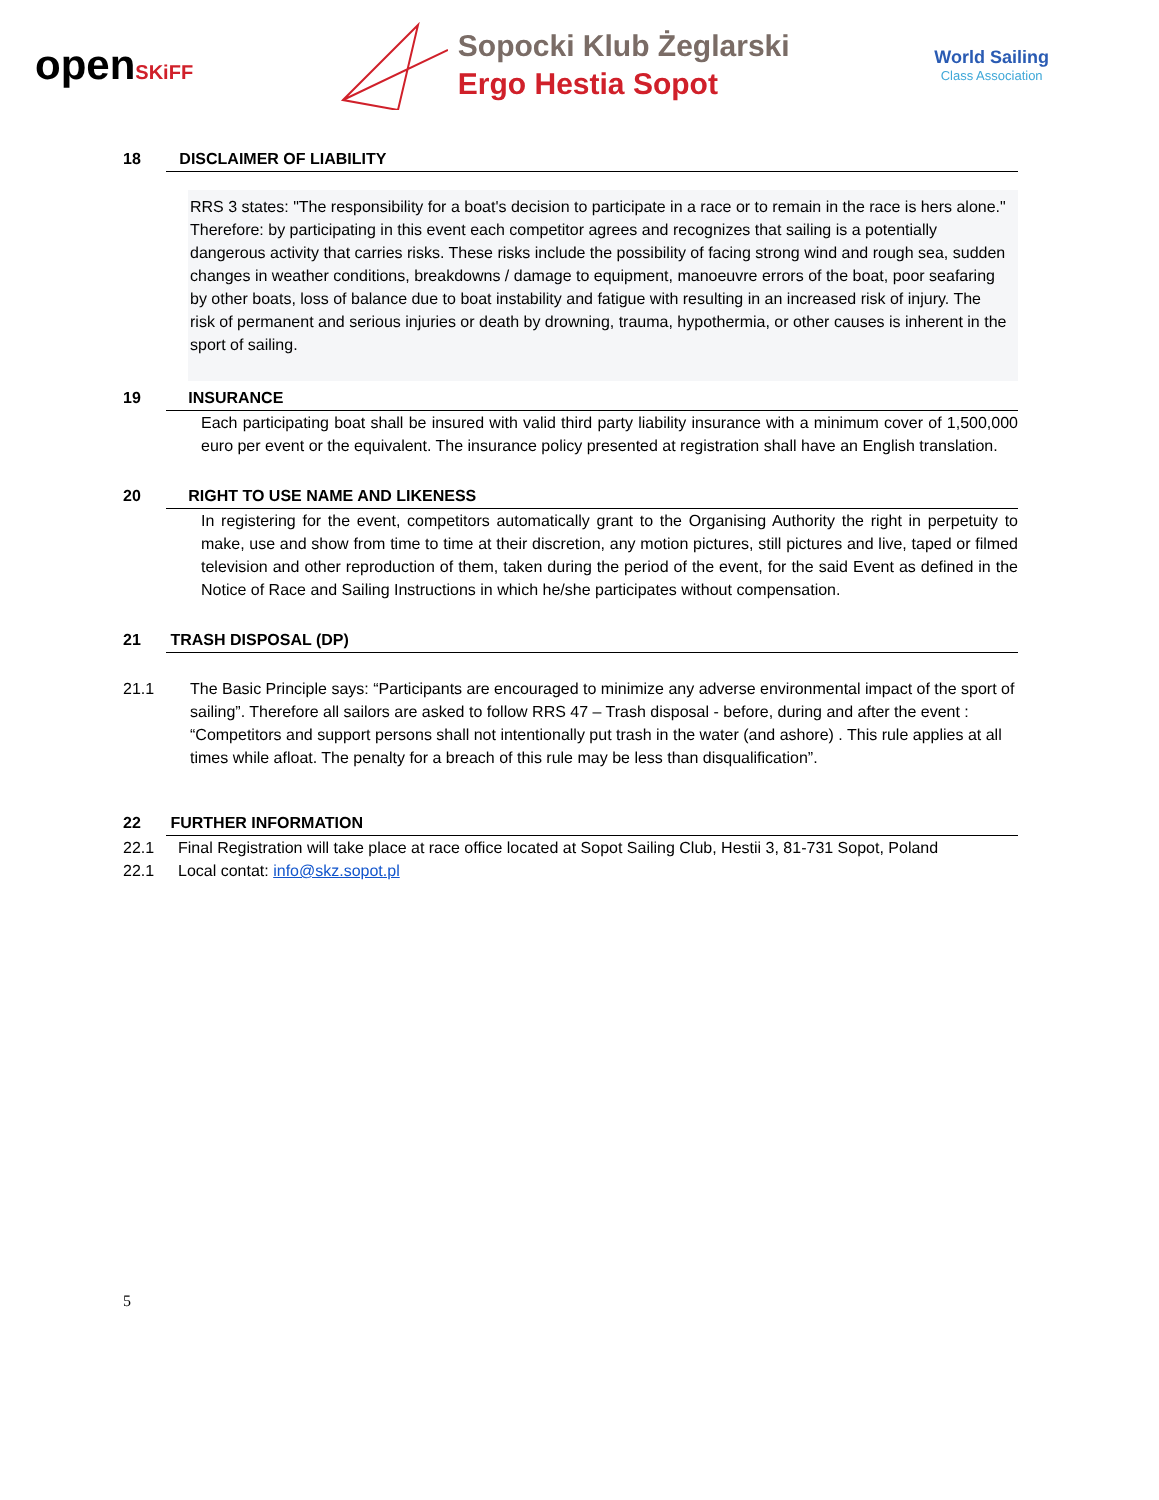openSKiFF
Sopocki Klub Żeglarski
Ergo Hestia Sopot
World Sailing
Class Association
18
DISCLAIMER OF LIABILITY
RRS 3 states: "The responsibility for a boat's decision to participate in a race or to remain in the race is hers alone."
Therefore: by participating in this event each competitor agrees and recognizes that sailing is a potentially dangerous activity that carries risks. These risks include the possibility of facing strong wind and rough sea, sudden changes in weather conditions, breakdowns / damage to equipment, manoeuvre errors of the boat, poor seafaring by other boats, loss of balance due to boat instability and fatigue with resulting in an increased risk of injury. The risk of permanent and serious injuries or death by drowning, trauma, hypothermia, or other causes is inherent in the sport of sailing.
19
INSURANCE
Each participating boat shall be insured with valid third party liability insurance with a minimum cover of 1,500,000 euro per event or the equivalent. The insurance policy presented at registration shall have an English translation.
20
RIGHT TO USE NAME AND LIKENESS
In registering for the event, competitors automatically grant to the Organising Authority the right in perpetuity to make, use and show from time to time at their discretion, any motion pictures, still pictures and live, taped or filmed television and other reproduction of them, taken during the period of the event, for the said Event as defined in the Notice of Race and Sailing Instructions in which he/she participates without compensation.
21
TRASH DISPOSAL (DP)
21.1 The Basic Principle says: “Participants are encouraged to minimize any adverse environmental impact of the sport of sailing”. Therefore all sailors are asked to follow RRS 47 – Trash disposal - before, during and after the event :
“Competitors and support persons shall not intentionally put trash in the water (and ashore) . This rule applies at all times while afloat. The penalty for a breach of this rule may be less than disqualification”.
22
FURTHER INFORMATION
22.1 Final Registration will take place at race office located at Sopot Sailing Club, Hestii 3, 81-731 Sopot, Poland
22.1 Local contat: info@skz.sopot.pl
5